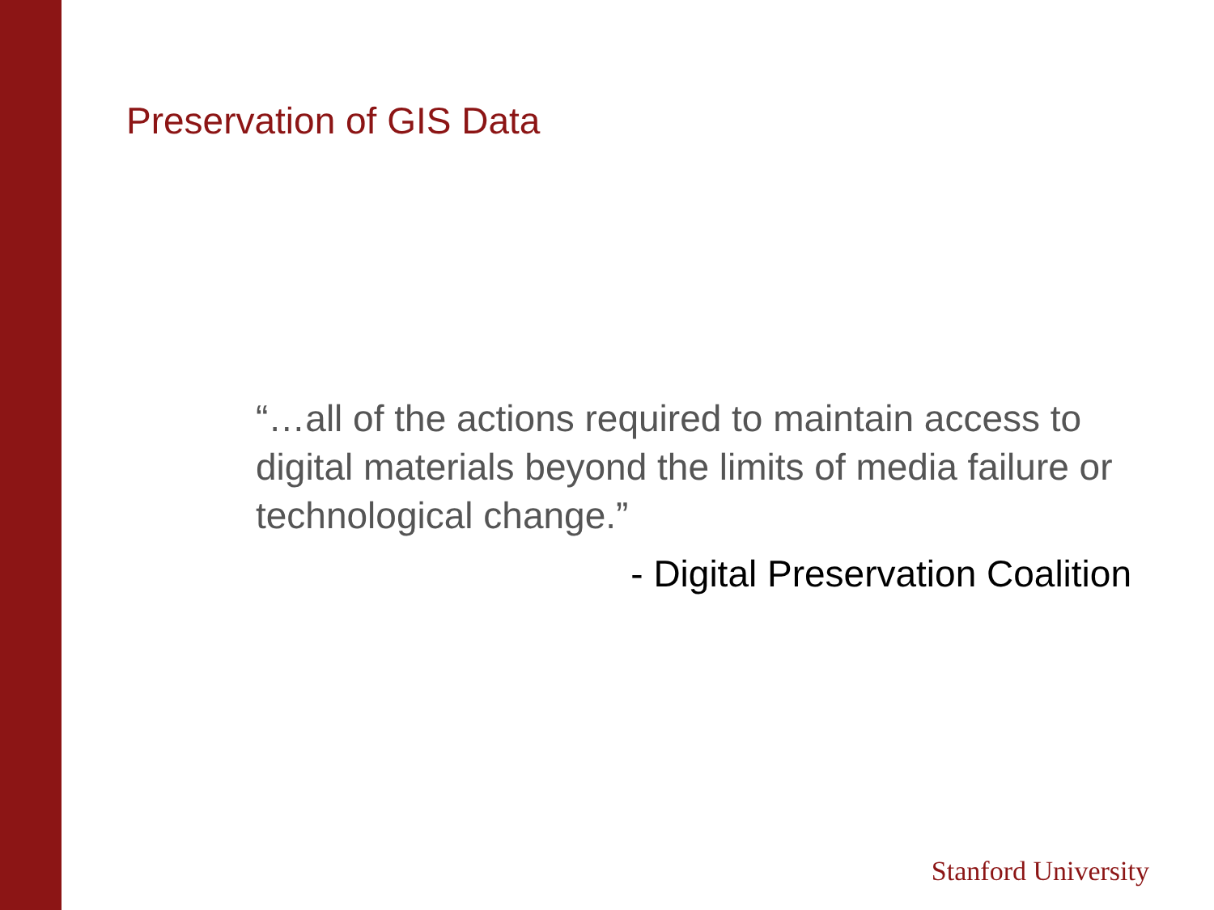Preservation of GIS Data
“…all of the actions required to maintain access to digital materials beyond the limits of media failure or technological change.”
- Digital Preservation Coalition
Stanford University